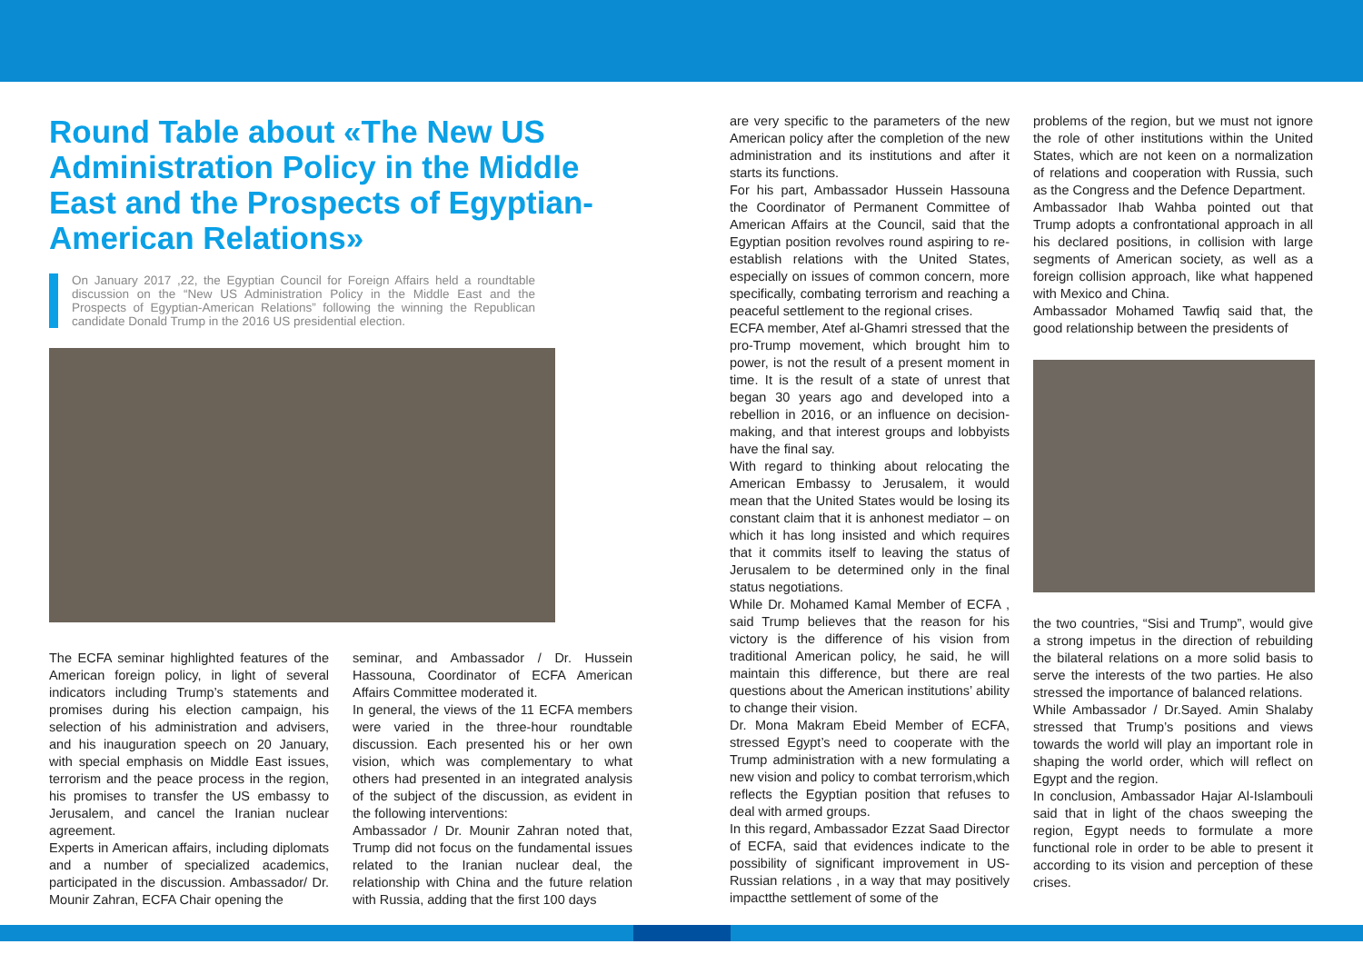Round Table about «The New US Administration Policy in the Middle East and the Prospects of Egyptian-American Relations»
On January 2017 ,22, the Egyptian Council for Foreign Affairs held a roundtable discussion on the “New US Administration Policy in the Middle East and the Prospects of Egyptian-American Relations” following the winning the Republican candidate Donald Trump in the 2016 US presidential election.
The ECFA seminar highlighted features of the American foreign policy, in light of several indicators including Trump’s statements and promises during his election campaign, his selection of his administration and advisers, and his inauguration speech on 20 January, with special emphasis on Middle East issues, terrorism and the peace process in the region, his promises to transfer the US embassy to Jerusalem, and cancel the Iranian nuclear agreement.
Experts in American affairs, including diplomats and a number of specialized academics, participated in the discussion. Ambassador/ Dr. Mounir Zahran, ECFA Chair opening the
seminar, and Ambassador / Dr. Hussein Hassouna, Coordinator of ECFA American Affairs Committee moderated it.
In general, the views of the 11 ECFA members were varied in the three-hour roundtable discussion. Each presented his or her own vision, which was complementary to what others had presented in an integrated analysis of the subject of the discussion, as evident in the following interventions:
Ambassador / Dr. Mounir Zahran noted that, Trump did not focus on the fundamental issues related to the Iranian nuclear deal, the relationship with China and the future relation with Russia, adding that the first 100 days
are very specific to the parameters of the new American policy after the completion of the new administration and its institutions and after it starts its functions.
For his part, Ambassador Hussein Hassouna the Coordinator of Permanent Committee of American Affairs at the Council, said that the Egyptian position revolves round aspiring to re-establish relations with the United States, especially on issues of common concern, more specifically, combating terrorism and reaching a peaceful settlement to the regional crises.
ECFA member, Atef al-Ghamri stressed that the pro-Trump movement, which brought him to power, is not the result of a present moment in time. It is the result of a state of unrest that began 30 years ago and developed into a rebellion in 2016, or an influence on decision-making, and that interest groups and lobbyists have the final say.
With regard to thinking about relocating the American Embassy to Jerusalem, it would mean that the United States would be losing its constant claim that it is anhonest mediator – on which it has long insisted and which requires that it commits itself to leaving the status of Jerusalem to be determined only in the final status negotiations.
While Dr. Mohamed Kamal Member of ECFA , said Trump believes that the reason for his victory is the difference of his vision from traditional American policy, he said, he will maintain this difference, but there are real questions about the American institutions’ ability to change their vision.
Dr. Mona Makram Ebeid Member of ECFA, stressed Egypt’s need to cooperate with the Trump administration with a new formulating a new vision and policy to combat terrorism,which reflects the Egyptian position that refuses to deal with armed groups.
In this regard, Ambassador Ezzat Saad Director of ECFA, said that evidences indicate to the possibility of significant improvement in US-Russian relations , in a way that may positively impactthe settlement of some of the
problems of the region, but we must not ignore the role of other institutions within the United States, which are not keen on a normalization of relations and cooperation with Russia, such as the Congress and the Defence Department.
Ambassador Ihab Wahba pointed out that Trump adopts a confrontational approach in all his declared positions, in collision with large segments of American society, as well as a foreign collision approach, like what happened with Mexico and China.
Ambassador Mohamed Tawfiq said that, the good relationship between the presidents of
the two countries, “Sisi and Trump”, would give a strong impetus in the direction of rebuilding the bilateral relations on a more solid basis to serve the interests of the two parties. He also stressed the importance of balanced relations.
While Ambassador / Dr.Sayed. Amin Shalaby stressed that Trump’s positions and views towards the world will play an important role in shaping the world order, which will reflect on Egypt and the region.
In conclusion, Ambassador Hajar Al-Islambouli said that in light of the chaos sweeping the region, Egypt needs to formulate a more functional role in order to be able to present it according to its vision and perception of these crises.